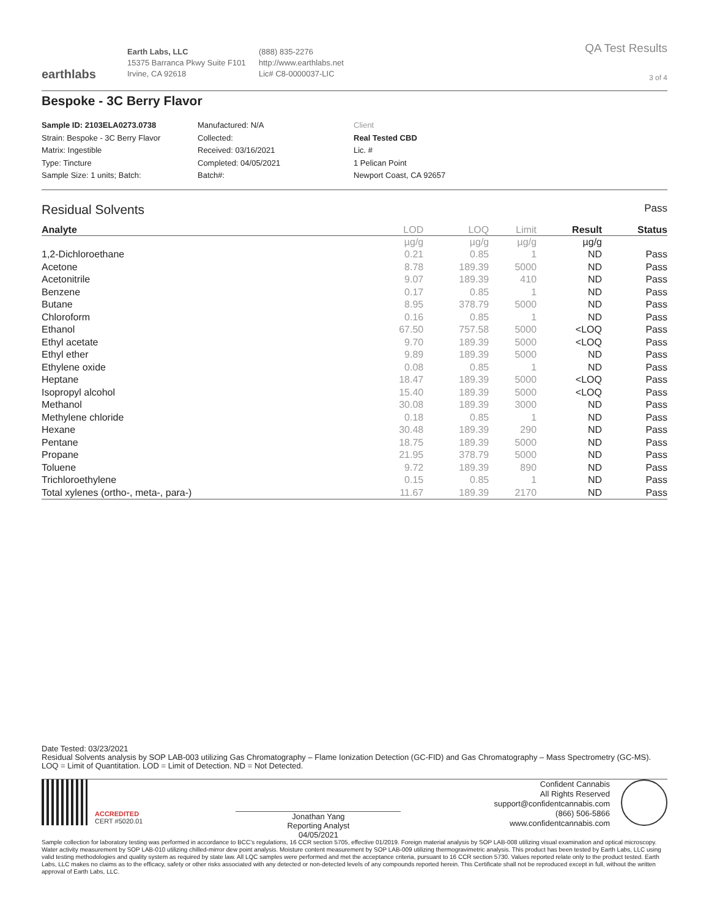earthlabs
Earth Labs, LLC
15375 Barranca Pkwy Suite F101
Irvine, CA 92618
(888) 835-2276
http://www.earthlabs.net
Lic# C8-0000037-LIC
QA Test Results
3 of 4
Bespoke - 3C Berry Flavor
Sample ID: 2103ELA0273.0738
Strain: Bespoke - 3C Berry Flavor
Matrix: Ingestible
Type: Tincture
Sample Size: 1 units; Batch:
Manufactured: N/A
Collected:
Received: 03/16/2021
Completed: 04/05/2021
Batch#:
Client
Real Tested CBD
Lic. #
1 Pelican Point
Newport Coast, CA 92657
Residual Solvents Pass
| Analyte | LOD | LOQ | Limit | Result | Status |
| --- | --- | --- | --- | --- | --- |
| | µg/g | µg/g | µg/g | µg/g | |
| 1,2-Dichloroethane | 0.21 | 0.85 | 1 | ND | Pass |
| Acetone | 8.78 | 189.39 | 5000 | ND | Pass |
| Acetonitrile | 9.07 | 189.39 | 410 | ND | Pass |
| Benzene | 0.17 | 0.85 | 1 | ND | Pass |
| Butane | 8.95 | 378.79 | 5000 | ND | Pass |
| Chloroform | 0.16 | 0.85 | 1 | ND | Pass |
| Ethanol | 67.50 | 757.58 | 5000 | <LOQ | Pass |
| Ethyl acetate | 9.70 | 189.39 | 5000 | <LOQ | Pass |
| Ethyl ether | 9.89 | 189.39 | 5000 | ND | Pass |
| Ethylene oxide | 0.08 | 0.85 | 1 | ND | Pass |
| Heptane | 18.47 | 189.39 | 5000 | <LOQ | Pass |
| Isopropyl alcohol | 15.40 | 189.39 | 5000 | <LOQ | Pass |
| Methanol | 30.08 | 189.39 | 3000 | ND | Pass |
| Methylene chloride | 0.18 | 0.85 | 1 | ND | Pass |
| Hexane | 30.48 | 189.39 | 290 | ND | Pass |
| Pentane | 18.75 | 189.39 | 5000 | ND | Pass |
| Propane | 21.95 | 378.79 | 5000 | ND | Pass |
| Toluene | 9.72 | 189.39 | 890 | ND | Pass |
| Trichloroethylene | 0.15 | 0.85 | 1 | ND | Pass |
| Total xylenes (ortho-, meta-, para-) | 11.67 | 189.39 | 2170 | ND | Pass |
Date Tested: 03/23/2021
Residual Solvents analysis by SOP LAB-003 utilizing Gas Chromatography – Flame Ionization Detection (GC-FID) and Gas Chromatography – Mass Spectrometry (GC-MS).
LOQ = Limit of Quantitation. LOD = Limit of Detection. ND = Not Detected.
ACCREDITED
CERT #5020.01
Jonathan Yang
Reporting Analyst
04/05/2021
Confident Cannabis
All Rights Reserved
support@confidentcannabis.com
(866) 506-5866
www.confidentcannabis.com
Sample collection for laboratory testing was performed in accordance to BCC’s regulations, 16 CCR section 5705, effective 01/2019. Foreign material analysis by SOP LAB-008 utilizing visual examination and optical microscopy. Water activity measurement by SOP LAB-010 utilizing chilled-mirror dew point analysis. Moisture content measurement by SOP LAB-009 utilizing thermogravimetric analysis. This product has been tested by Earth Labs, LLC using valid testing methodologies and quality system as required by state law. All LQC samples were performed and met the acceptance criteria, pursuant to 16 CCR section 5730. Values reported relate only to the product tested. Earth Labs, LLC makes no claims as to the efficacy, safety or other risks associated with any detected or non-detected levels of any compounds reported herein. This Certificate shall not be reproduced except in full, without the written approval of Earth Labs, LLC.